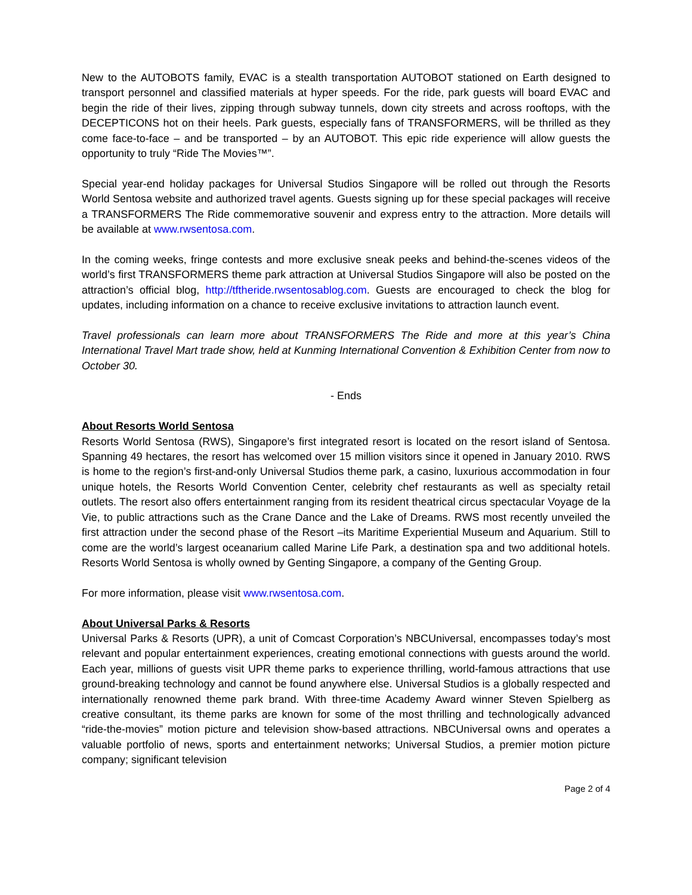New to the AUTOBOTS family, EVAC is a stealth transportation AUTOBOT stationed on Earth designed to transport personnel and classified materials at hyper speeds. For the ride, park guests will board EVAC and begin the ride of their lives, zipping through subway tunnels, down city streets and across rooftops, with the DECEPTICONS hot on their heels. Park guests, especially fans of TRANSFORMERS, will be thrilled as they come face-to-face – and be transported – by an AUTOBOT. This epic ride experience will allow guests the opportunity to truly “Ride The Movies™”.
Special year-end holiday packages for Universal Studios Singapore will be rolled out through the Resorts World Sentosa website and authorized travel agents. Guests signing up for these special packages will receive a TRANSFORMERS The Ride commemorative souvenir and express entry to the attraction. More details will be available at www.rwsentosa.com.
In the coming weeks, fringe contests and more exclusive sneak peeks and behind-the-scenes videos of the world’s first TRANSFORMERS theme park attraction at Universal Studios Singapore will also be posted on the attraction’s official blog, http://tftheride.rwsentosablog.com. Guests are encouraged to check the blog for updates, including information on a chance to receive exclusive invitations to attraction launch event.
Travel professionals can learn more about TRANSFORMERS The Ride and more at this year’s China International Travel Mart trade show, held at Kunming International Convention & Exhibition Center from now to October 30.
- Ends
About Resorts World Sentosa
Resorts World Sentosa (RWS), Singapore’s first integrated resort is located on the resort island of Sentosa. Spanning 49 hectares, the resort has welcomed over 15 million visitors since it opened in January 2010. RWS is home to the region’s first-and-only Universal Studios theme park, a casino, luxurious accommodation in four unique hotels, the Resorts World Convention Center, celebrity chef restaurants as well as specialty retail outlets. The resort also offers entertainment ranging from its resident theatrical circus spectacular Voyage de la Vie, to public attractions such as the Crane Dance and the Lake of Dreams. RWS most recently unveiled the first attraction under the second phase of the Resort –its Maritime Experiential Museum and Aquarium. Still to come are the world’s largest oceanarium called Marine Life Park, a destination spa and two additional hotels. Resorts World Sentosa is wholly owned by Genting Singapore, a company of the Genting Group.
For more information, please visit www.rwsentosa.com.
About Universal Parks & Resorts
Universal Parks & Resorts (UPR), a unit of Comcast Corporation’s NBCUniversal, encompasses today’s most relevant and popular entertainment experiences, creating emotional connections with guests around the world. Each year, millions of guests visit UPR theme parks to experience thrilling, world-famous attractions that use ground-breaking technology and cannot be found anywhere else. Universal Studios is a globally respected and internationally renowned theme park brand. With three-time Academy Award winner Steven Spielberg as creative consultant, its theme parks are known for some of the most thrilling and technologically advanced “ride-the-movies” motion picture and television show-based attractions. NBCUniversal owns and operates a valuable portfolio of news, sports and entertainment networks; Universal Studios, a premier motion picture company; significant television
Page 2 of 4